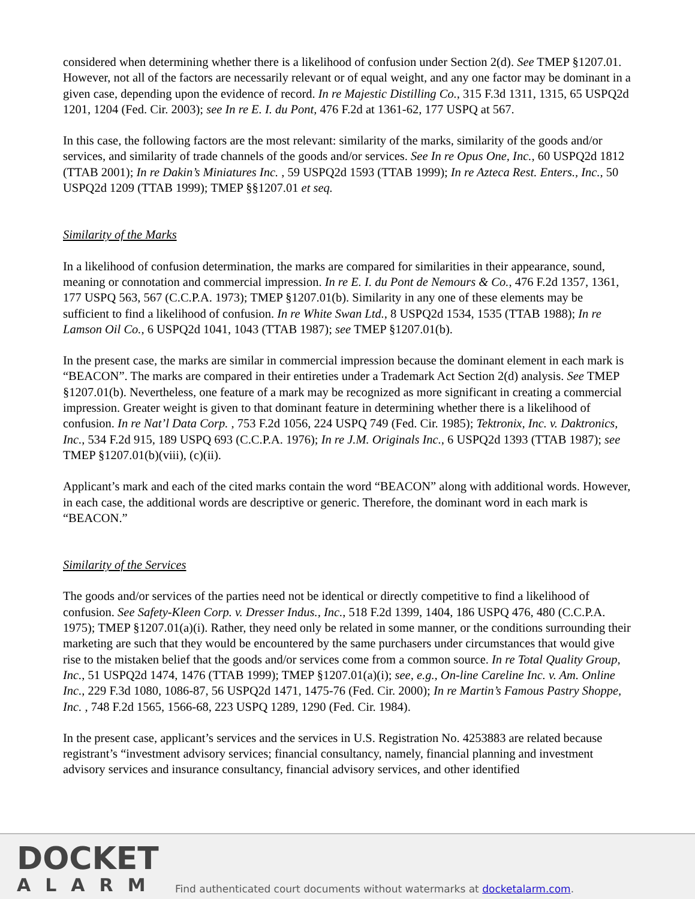considered when determining whether there is a likelihood of confusion under Section 2(d). See TMEP §1207.01. However, not all of the factors are necessarily relevant or of equal weight, and any one factor may be dominant in a given case, depending upon the evidence of record. In re Majestic Distilling Co., 315 F.3d 1311, 1315, 65 USPQ2d 1201, 1204 (Fed. Cir. 2003); see In re E. I. du Pont, 476 F.2d at 1361-62, 177 USPQ at 567.
In this case, the following factors are the most relevant: similarity of the marks, similarity of the goods and/or services, and similarity of trade channels of the goods and/or services. See In re Opus One, Inc., 60 USPQ2d 1812 (TTAB 2001); In re Dakin’s Miniatures Inc. , 59 USPQ2d 1593 (TTAB 1999); In re Azteca Rest. Enters., Inc., 50 USPQ2d 1209 (TTAB 1999); TMEP §§1207.01 et seq.
Similarity of the Marks
In a likelihood of confusion determination, the marks are compared for similarities in their appearance, sound, meaning or connotation and commercial impression. In re E. I. du Pont de Nemours & Co., 476 F.2d 1357, 1361, 177 USPQ 563, 567 (C.C.P.A. 1973); TMEP §1207.01(b). Similarity in any one of these elements may be sufficient to find a likelihood of confusion. In re White Swan Ltd., 8 USPQ2d 1534, 1535 (TTAB 1988); In re Lamson Oil Co., 6 USPQ2d 1041, 1043 (TTAB 1987); see TMEP §1207.01(b).
In the present case, the marks are similar in commercial impression because the dominant element in each mark is “BEACON”. The marks are compared in their entireties under a Trademark Act Section 2(d) analysis. See TMEP §1207.01(b). Nevertheless, one feature of a mark may be recognized as more significant in creating a commercial impression. Greater weight is given to that dominant feature in determining whether there is a likelihood of confusion. In re Nat’l Data Corp. , 753 F.2d 1056, 224 USPQ 749 (Fed. Cir. 1985); Tektronix, Inc. v. Daktronics, Inc., 534 F.2d 915, 189 USPQ 693 (C.C.P.A. 1976); In re J.M. Originals Inc., 6 USPQ2d 1393 (TTAB 1987); see TMEP §1207.01(b)(viii), (c)(ii).
Applicant’s mark and each of the cited marks contain the word “BEACON” along with additional words. However, in each case, the additional words are descriptive or generic. Therefore, the dominant word in each mark is “BEACON.”
Similarity of the Services
The goods and/or services of the parties need not be identical or directly competitive to find a likelihood of confusion. See Safety-Kleen Corp. v. Dresser Indus., Inc., 518 F.2d 1399, 1404, 186 USPQ 476, 480 (C.C.P.A. 1975); TMEP §1207.01(a)(i). Rather, they need only be related in some manner, or the conditions surrounding their marketing are such that they would be encountered by the same purchasers under circumstances that would give rise to the mistaken belief that the goods and/or services come from a common source. In re Total Quality Group, Inc., 51 USPQ2d 1474, 1476 (TTAB 1999); TMEP §1207.01(a)(i); see, e.g., On-line Careline Inc. v. Am. Online Inc., 229 F.3d 1080, 1086-87, 56 USPQ2d 1471, 1475-76 (Fed. Cir. 2000); In re Martin’s Famous Pastry Shoppe, Inc. , 748 F.2d 1565, 1566-68, 223 USPQ 1289, 1290 (Fed. Cir. 1984).
In the present case, applicant’s services and the services in U.S. Registration No. 4253883 are related because registrant’s “investment advisory services; financial consultancy, namely, financial planning and investment advisory services and insurance consultancy, financial advisory services, and other identified
DOCKET
ALARM
Find authenticated court documents without watermarks at docketalarm.com.